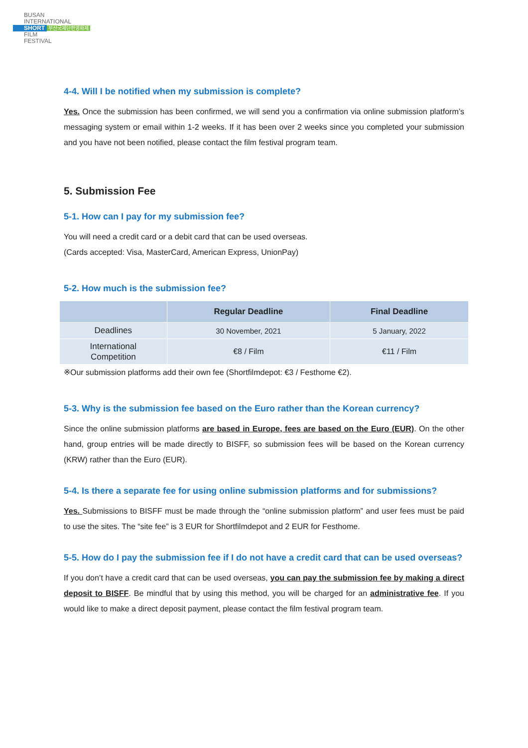BUSAN
INTERNATIONAL
SHORT 부산국제단편영화제
FILM
FESTIVAL
4-4. Will I be notified when my submission is complete?
Yes. Once the submission has been confirmed, we will send you a confirmation via online submission platform’s messaging system or email within 1-2 weeks. If it has been over 2 weeks since you completed your submission and you have not been notified, please contact the film festival program team.
5. Submission Fee
5-1. How can I pay for my submission fee?
You will need a credit card or a debit card that can be used overseas.
(Cards accepted: Visa, MasterCard, American Express, UnionPay)
5-2. How much is the submission fee?
| | Regular Deadline | Final Deadline |
| --- | --- | --- |
| Deadlines | 30 November, 2021 | 5 January, 2022 |
| International Competition | €8 / Film | €11 / Film |
※Our submission platforms add their own fee (Shortfilmdepot: €3 / Festhome €2).
5-3. Why is the submission fee based on the Euro rather than the Korean currency?
Since the online submission platforms are based in Europe, fees are based on the Euro (EUR). On the other hand, group entries will be made directly to BISFF, so submission fees will be based on the Korean currency (KRW) rather than the Euro (EUR).
5-4. Is there a separate fee for using online submission platforms and for submissions?
Yes. Submissions to BISFF must be made through the “online submission platform” and user fees must be paid to use the sites. The “site fee” is 3 EUR for Shortfilmdepot and 2 EUR for Festhome.
5-5. How do I pay the submission fee if I do not have a credit card that can be used overseas?
If you don’t have a credit card that can be used overseas, you can pay the submission fee by making a direct deposit to BISFF. Be mindful that by using this method, you will be charged for an administrative fee. If you would like to make a direct deposit payment, please contact the film festival program team.